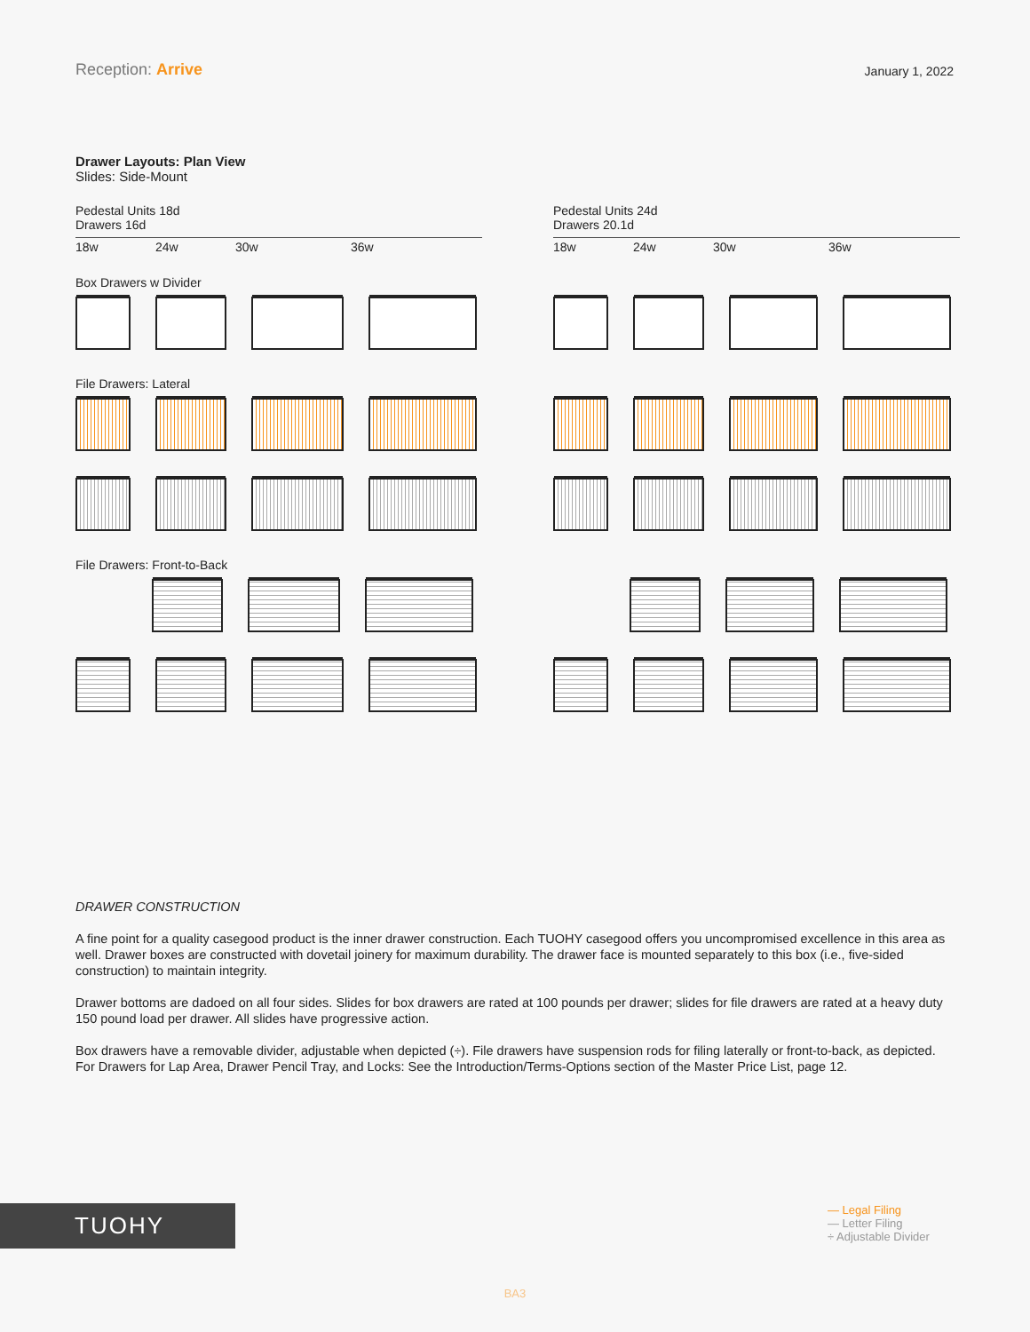Reception: Arrive
January 1, 2022
Drawer Layouts: Plan View
Slides: Side-Mount
Pedestal Units 18d
Drawers 16d
18w 24w 30w 36w
Box Drawers w Divider
File Drawers: Lateral
File Drawers: Front-to-Back
Pedestal Units 24d
Drawers 20.1d
18w 24w 30w 36w
DRAWER CONSTRUCTION
A fine point for a quality casegood product is the inner drawer construction. Each TUOHY casegood offers you uncompromised excellence in this area as well. Drawer boxes are constructed with dovetail joinery for maximum durability. The drawer face is mounted separately to this box (i.e., five-sided construction) to maintain integrity.
Drawer bottoms are dadoed on all four sides. Slides for box drawers are rated at 100 pounds per drawer; slides for file drawers are rated at a heavy duty 150 pound load per drawer. All slides have progressive action.
Box drawers have a removable divider, adjustable when depicted (÷). File drawers have suspension rods for filing laterally or front-to-back, as depicted. For Drawers for Lap Area, Drawer Pencil Tray, and Locks: See the Introduction/Terms-Options section of the Master Price List, page 12.
TUOHY
— Legal Filing
— Letter Filing
÷ Adjustable Divider
BA3